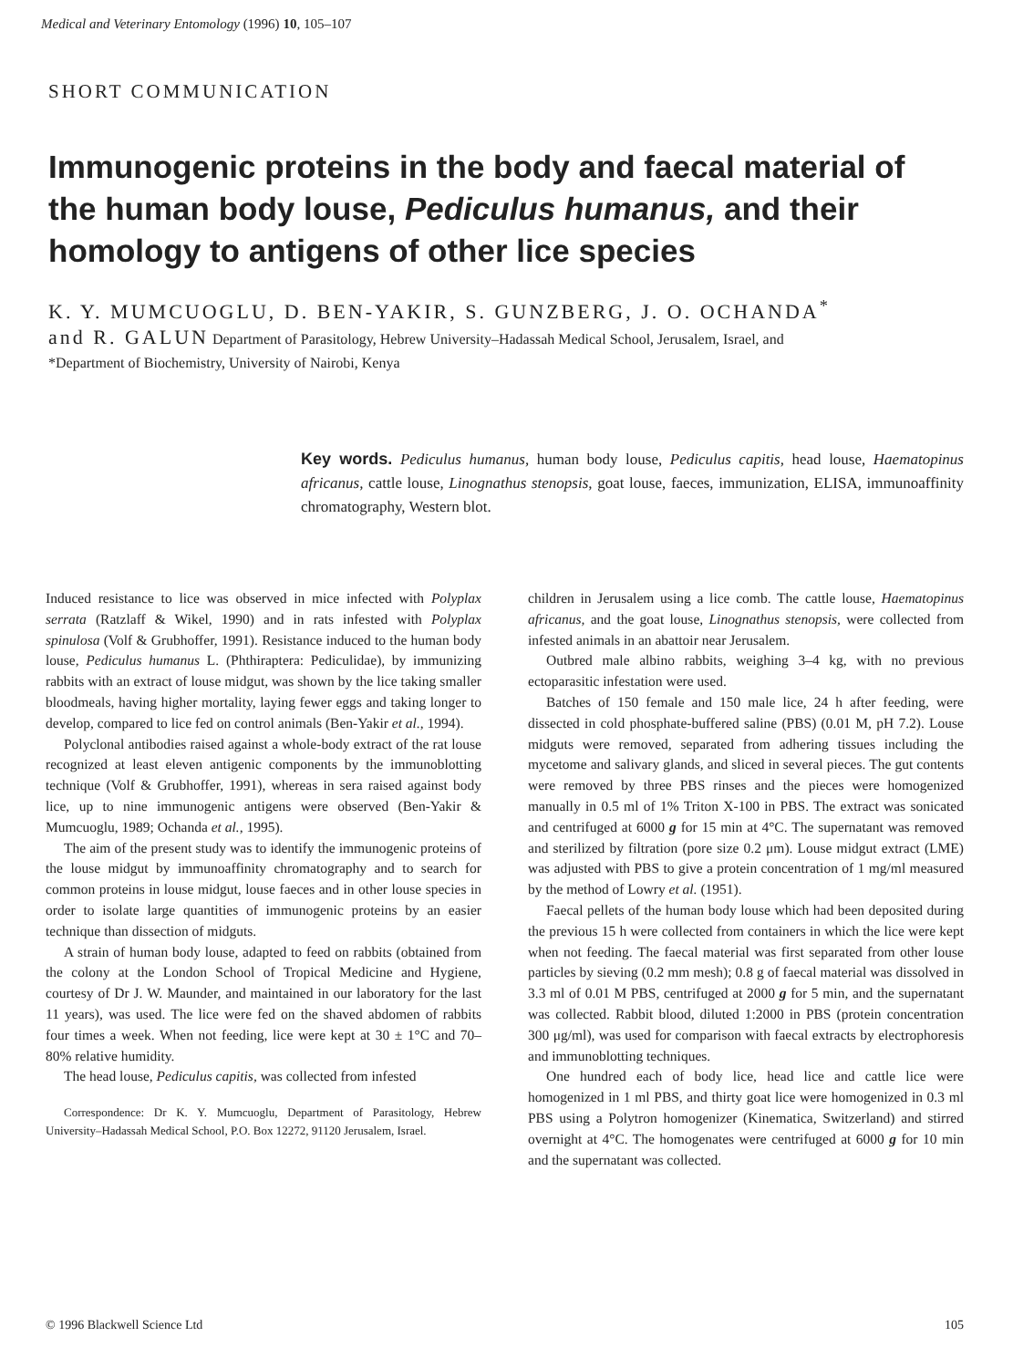Medical and Veterinary Entomology (1996) 10, 105–107
SHORT COMMUNICATION
Immunogenic proteins in the body and faecal material of the human body louse, Pediculus humanus, and their homology to antigens of other lice species
K. Y. MUMCUOGLU, D. BEN-YAKIR, S. GUNZBERG, J. O. OCHANDA<sup>*</sup>
and R. GALUN Department of Parasitology, Hebrew University–Hadassah Medical School, Jerusalem, Israel, and
*Department of Biochemistry, University of Nairobi, Kenya
Key words. Pediculus humanus, human body louse, Pediculus capitis, head louse, Haematopinus africanus, cattle louse, Linognathus stenopsis, goat louse, faeces, immunization, ELISA, immunoaffinity chromatography, Western blot.
Induced resistance to lice was observed in mice infected with Polyplax serrata (Ratzlaff & Wikel, 1990) and in rats infested with Polyplax spinulosa (Volf & Grubhoffer, 1991). Resistance induced to the human body louse, Pediculus humanus L. (Phthiraptera: Pediculidae), by immunizing rabbits with an extract of louse midgut, was shown by the lice taking smaller bloodmeals, having higher mortality, laying fewer eggs and taking longer to develop, compared to lice fed on control animals (Ben-Yakir et al., 1994).
Polyclonal antibodies raised against a whole-body extract of the rat louse recognized at least eleven antigenic components by the immunoblotting technique (Volf & Grubhoffer, 1991), whereas in sera raised against body lice, up to nine immunogenic antigens were observed (Ben-Yakir & Mumcuoglu, 1989; Ochanda et al., 1995).
The aim of the present study was to identify the immunogenic proteins of the louse midgut by immunoaffinity chromatography and to search for common proteins in louse midgut, louse faeces and in other louse species in order to isolate large quantities of immunogenic proteins by an easier technique than dissection of midguts.
A strain of human body louse, adapted to feed on rabbits (obtained from the colony at the London School of Tropical Medicine and Hygiene, courtesy of Dr J. W. Maunder, and maintained in our laboratory for the last 11 years), was used. The lice were fed on the shaved abdomen of rabbits four times a week. When not feeding, lice were kept at 30 ± 1°C and 70–80% relative humidity.
The head louse, Pediculus capitis, was collected from infested
Correspondence: Dr K. Y. Mumcuoglu, Department of Parasitology, Hebrew University–Hadassah Medical School, P.O. Box 12272, 91120 Jerusalem, Israel.
children in Jerusalem using a lice comb. The cattle louse, Haematopinus africanus, and the goat louse, Linognathus stenopsis, were collected from infested animals in an abattoir near Jerusalem.
Outbred male albino rabbits, weighing 3–4 kg, with no previous ectoparasitic infestation were used.
Batches of 150 female and 150 male lice, 24 h after feeding, were dissected in cold phosphate-buffered saline (PBS) (0.01 M, pH 7.2). Louse midguts were removed, separated from adhering tissues including the mycetome and salivary glands, and sliced in several pieces. The gut contents were removed by three PBS rinses and the pieces were homogenized manually in 0.5 ml of 1% Triton X-100 in PBS. The extract was sonicated and centrifuged at 6000 g for 15 min at 4°C. The supernatant was removed and sterilized by filtration (pore size 0.2 μm). Louse midgut extract (LME) was adjusted with PBS to give a protein concentration of 1 mg/ml measured by the method of Lowry et al. (1951).
Faecal pellets of the human body louse which had been deposited during the previous 15 h were collected from containers in which the lice were kept when not feeding. The faecal material was first separated from other louse particles by sieving (0.2 mm mesh); 0.8 g of faecal material was dissolved in 3.3 ml of 0.01 M PBS, centrifuged at 2000 g for 5 min, and the supernatant was collected. Rabbit blood, diluted 1:2000 in PBS (protein concentration 300 μg/ml), was used for comparison with faecal extracts by electrophoresis and immunoblotting techniques.
One hundred each of body lice, head lice and cattle lice were homogenized in 1 ml PBS, and thirty goat lice were homogenized in 0.3 ml PBS using a Polytron homogenizer (Kinematica, Switzerland) and stirred overnight at 4°C. The homogenates were centrifuged at 6000 g for 10 min and the supernatant was collected.
© 1996 Blackwell Science Ltd 105